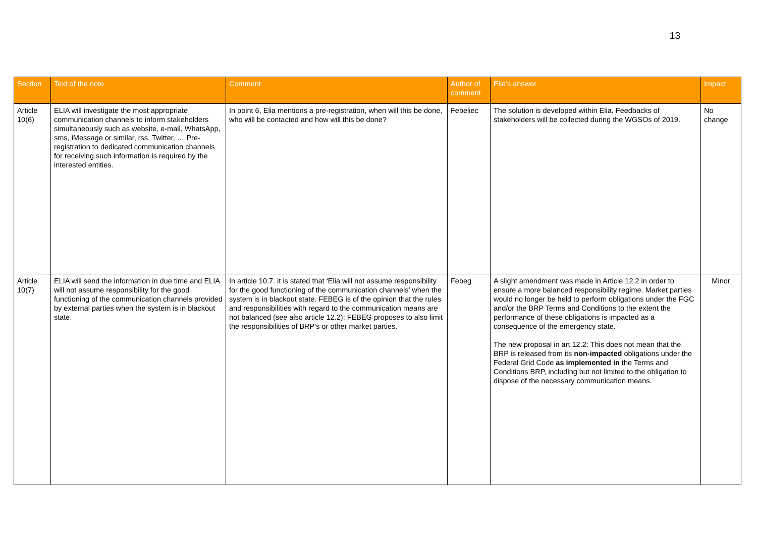13
| Section | Text of the note | Comment | Author of comment | Elia's answer | Impact |
| --- | --- | --- | --- | --- | --- |
| Article 10(6) | ELIA will investigate the most appropriate communication channels to inform stakeholders simultaneously such as website, e-mail, WhatsApp, sms, iMessage or similar, rss, Twitter, … Pre-registration to dedicated communication channels for receiving such information is required by the interested entities. | In point 6, Elia mentions a pre-registration, when will this be done, who will be contacted and how will this be done? | Febeliec | The solution is developed within Elia. Feedbacks of stakeholders will be collected during the WGSOs of 2019. | No change |
| Article 10(7) | ELIA will send the information in due time and ELIA will not assume responsibility for the good functioning of the communication channels provided by external parties when the system is in blackout state. | In article 10.7. it is stated that ‘Elia will not assume responsibility for the good functioning of the communication channels’ when the system is in blackout state. FEBEG is of the opinion that the rules and responsibilities with regard to the communication means are not balanced (see also article 12.2): FEBEG proposes to also limit the responsibilities of BRP’s or other market parties. | Febeg | A slight amendment was made in Article 12.2 in order to ensure a more balanced responsibility regime. Market parties would no longer be held to perform obligations under the FGC and/or the BRP Terms and Conditions to the extent the performance of these obligations is impacted as a consequence of the emergency state. The new proposal in art 12.2: This does not mean that the BRP is released from its non-impacted obligations under the Federal Grid Code as implemented in the Terms and Conditions BRP, including but not limited to the obligation to dispose of the necessary communication means. | Minor |